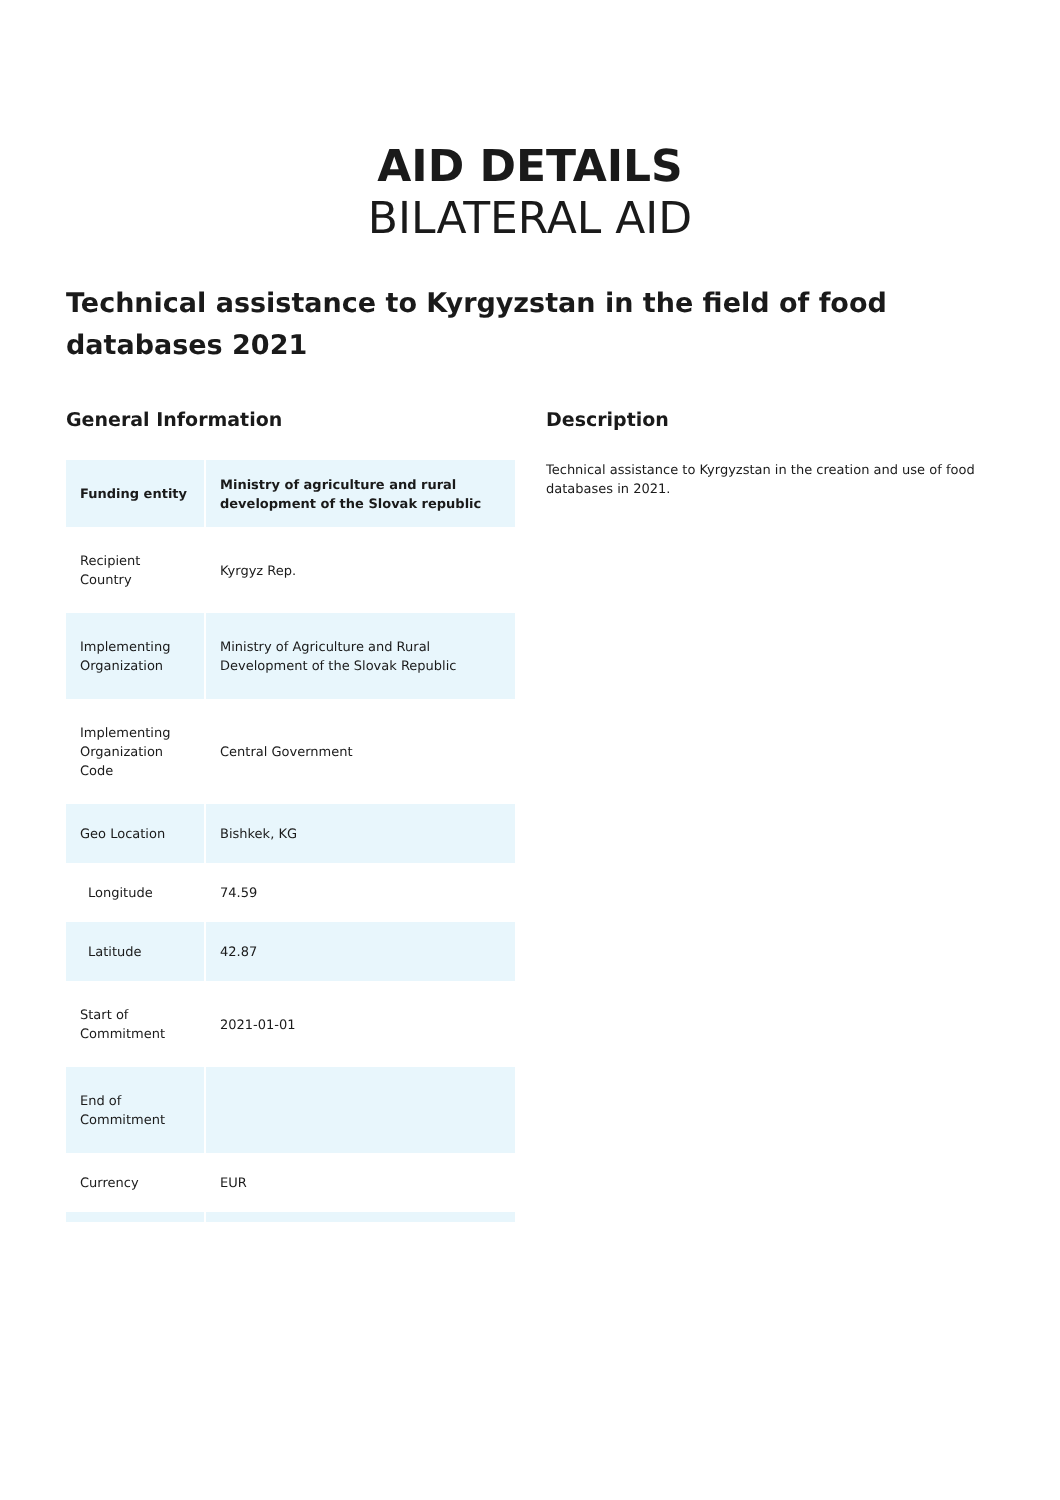AID DETAILS
BILATERAL AID
Technical assistance to Kyrgyzstan in the field of food databases 2021
General Information
| Funding entity | Ministry of agriculture and rural development of the Slovak republic |
| --- | --- |
| Recipient Country | Kyrgyz Rep. |
| Implementing Organization | Ministry of Agriculture and Rural Development of the Slovak Republic |
| Implementing Organization Code | Central Government |
| Geo Location | Bishkek, KG |
| Longitude | 74.59 |
| Latitude | 42.87 |
| Start of Commitment | 2021-01-01 |
| End of Commitment | |
| Currency | EUR |
Description
Technical assistance to Kyrgyzstan in the creation and use of food databases in 2021.